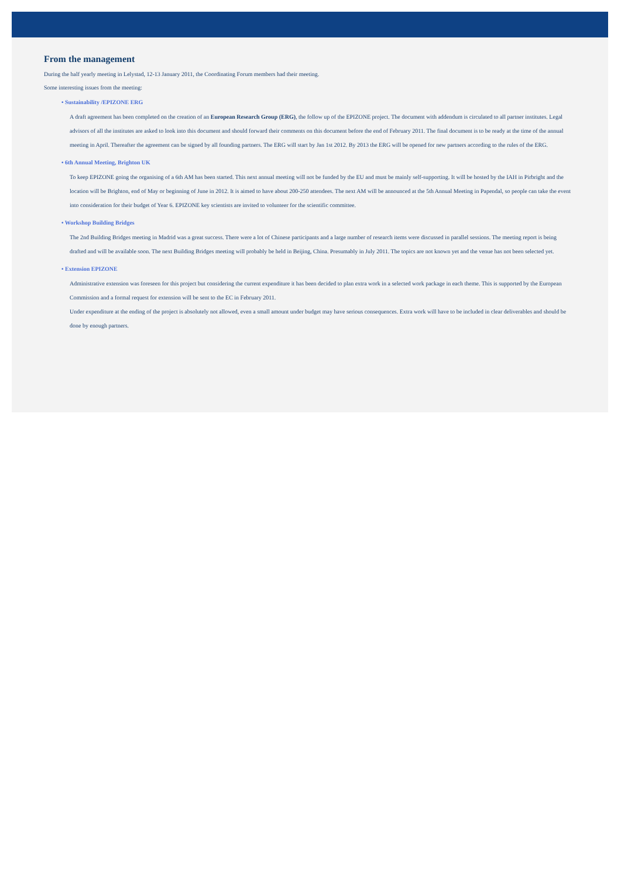From the management
During the half yearly meeting in Lelystad, 12-13 January 2011, the Coordinating Forum members had their meeting.
Some interesting issues from the meeting:
• Sustainability /EPIZONE ERG
A draft agreement has been completed on the creation of an European Research Group (ERG), the follow up of the EPIZONE project. The document with addendum is circulated to all partner institutes. Legal advisors of all the institutes are asked to look into this document and should forward their comments on this document before the end of February 2011. The final document is to be ready at the time of the annual meeting in April. Thereafter the agreement can be signed by all founding partners. The ERG will start by Jan 1st 2012. By 2013 the ERG will be opened for new partners according to the rules of the ERG.
• 6th Annual Meeting, Brighton UK
To keep EPIZONE going the organising of a 6th AM has been started. This next annual meeting will not be funded by the EU and must be mainly self-supporting. It will be hosted by the IAH in Pirbright and the location will be Brighton, end of May or beginning of June in 2012. It is aimed to have about 200-250 attendees. The next AM will be announced at the 5th Annual Meeting in Papendal, so people can take the event into consideration for their budget of Year 6. EPIZONE key scientists are invited to volunteer for the scientific committee.
• Workshop Building Bridges
The 2nd Building Bridges meeting in Madrid was a great success. There were a lot of Chinese participants and a large number of research items were discussed in parallel sessions. The meeting report is being drafted and will be available soon. The next Building Bridges meeting will probably be held in Beijing, China. Presumably in July 2011. The topics are not known yet and the venue has not been selected yet.
• Extension EPIZONE
Administrative extension was foreseen for this project but considering the current expenditure it has been decided to plan extra work in a selected work package in each theme. This is supported by the European Commission and a formal request for extension will be sent to the EC in February 2011.
Under expenditure at the ending of the project is absolutely not allowed, even a small amount under budget may have serious consequences. Extra work will have to be included in clear deliverables and should be done by enough partners.